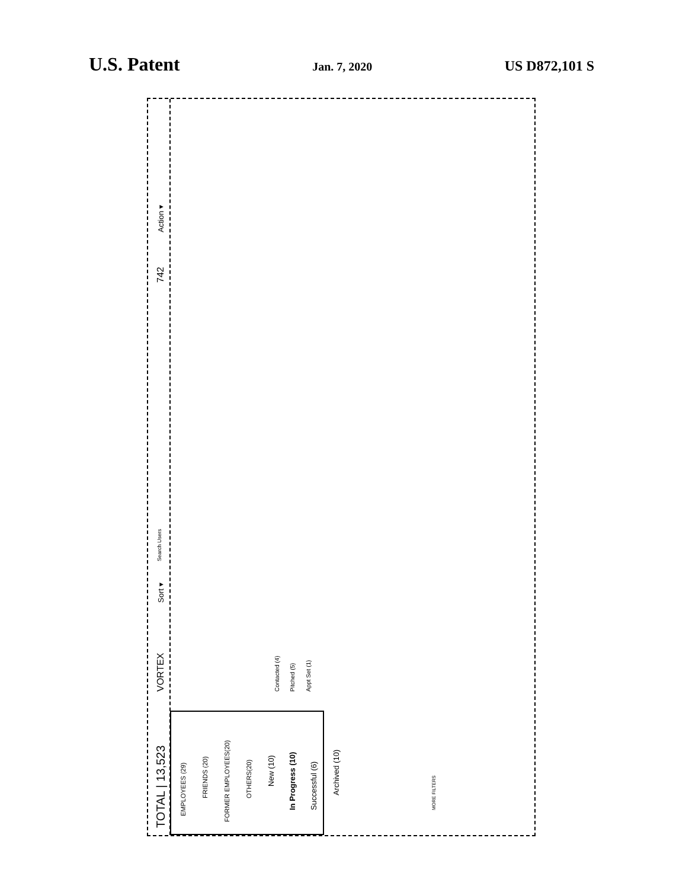U.S. Patent Jan. 7, 2020 US D872,101 S
TOTAL | 13,523
VORTEX
Sort ▾
Search Users
742
Action ▾
EMPLOYEES (29)
FRIENDS (20)
FORMER EMPLOYEES(20)
OTHERS(20)
New (10)
In Progress (10) Successful (6)
Archived (10)
Contacted (4) Pitched (5) Appt Set (1)
MORE FILTERS